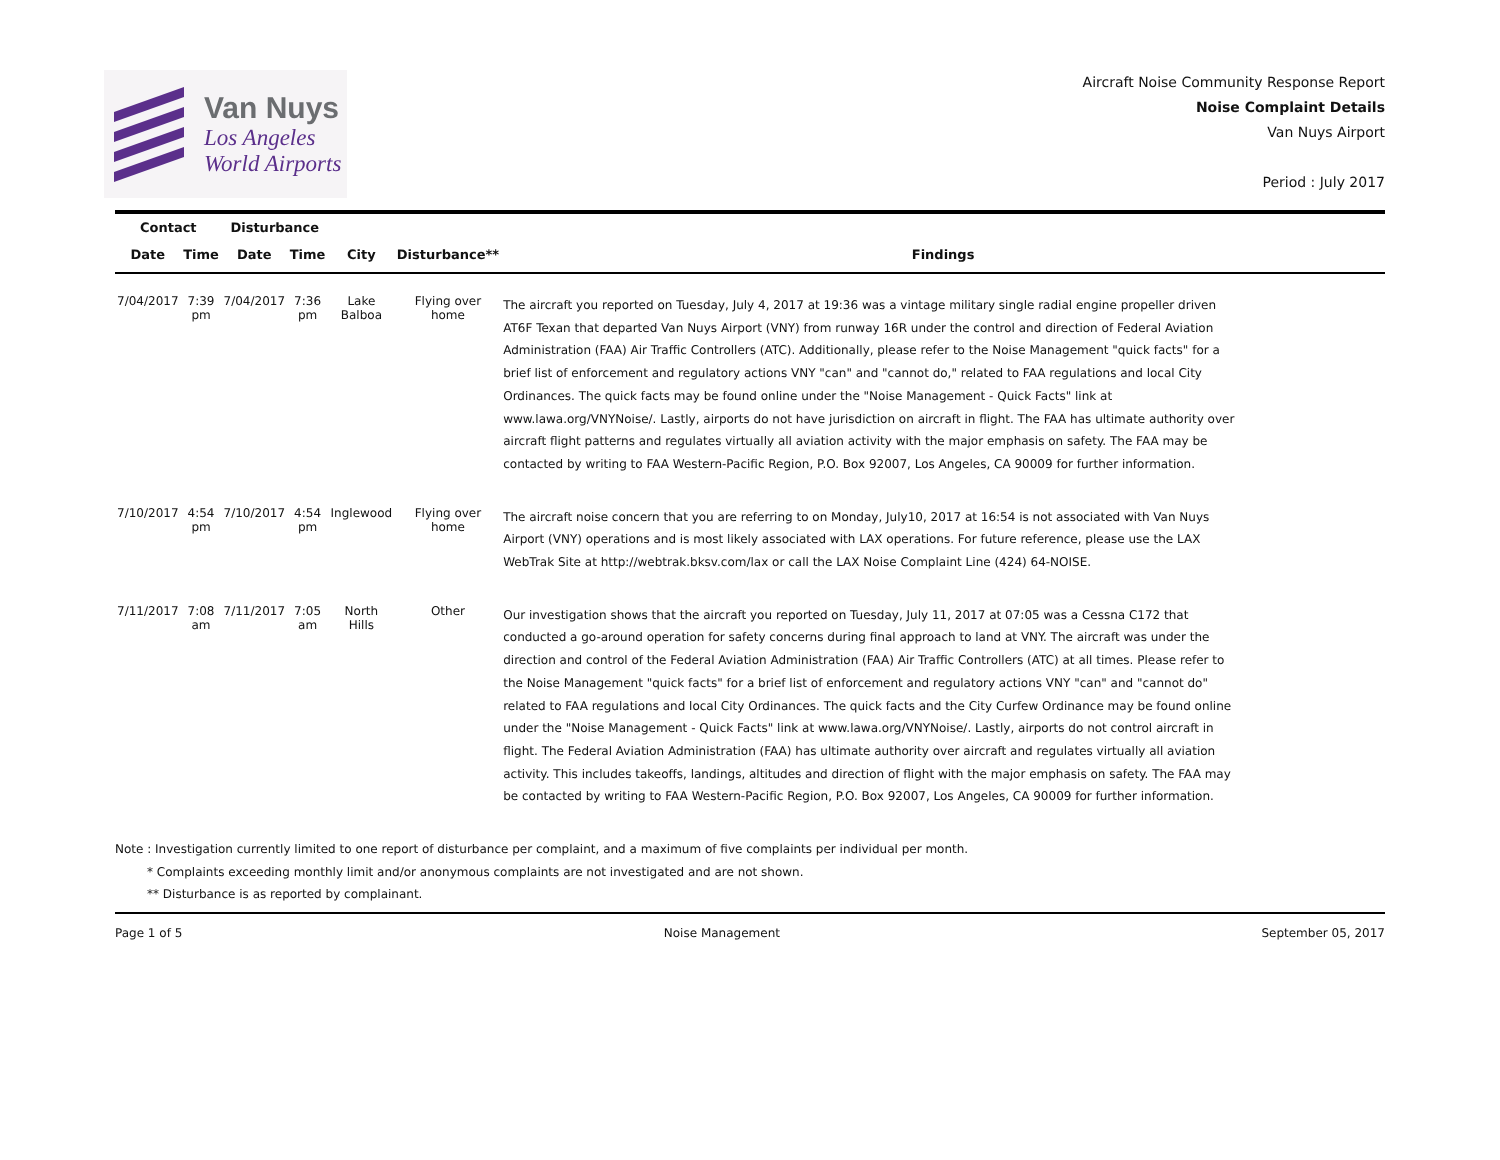Van Nuys
Los Angeles
World Airports
Aircraft Noise Community Response Report
Noise Complaint Details
Van Nuys Airport
Period : July 2017
| Contact | | Disturbance | | | | |
| --- | --- | --- | --- | --- | --- | --- |
| Date | Time | Date | Time | City | Disturbance** | Findings |
| 7/04/2017 | 7:39 pm | 7/04/2017 | 7:36 pm | Lake Balboa | Flying over home | The aircraft you reported on Tuesday, July 4, 2017 at 19:36 was a vintage military single radial engine propeller driven AT6F Texan that departed Van Nuys Airport (VNY) from runway 16R under the control and direction of Federal Aviation Administration (FAA) Air Traffic Controllers (ATC). Additionally, please refer to the Noise Management "quick facts" for a brief list of enforcement and regulatory actions VNY "can" and "cannot do," related to FAA regulations and local City Ordinances. The quick facts may be found online under the "Noise Management - Quick Facts" link at www.lawa.org/VNYNoise/. Lastly, airports do not have jurisdiction on aircraft in flight. The FAA has ultimate authority over aircraft flight patterns and regulates virtually all aviation activity with the major emphasis on safety. The FAA may be contacted by writing to FAA Western-Pacific Region, P.O. Box 92007, Los Angeles, CA 90009 for further information. |
| 7/10/2017 | 4:54 pm | 7/10/2017 | 4:54 pm | Inglewood | Flying over home | The aircraft noise concern that you are referring to on Monday, July10, 2017 at 16:54 is not associated with Van Nuys Airport (VNY) operations and is most likely associated with LAX operations. For future reference, please use the LAX WebTrak Site at http://webtrak.bksv.com/lax or call the LAX Noise Complaint Line (424) 64-NOISE. |
| 7/11/2017 | 7:08 am | 7/11/2017 | 7:05 am | North Hills | Other | Our investigation shows that the aircraft you reported on Tuesday, July 11, 2017 at 07:05 was a Cessna C172 that conducted a go-around operation for safety concerns during final approach to land at VNY. The aircraft was under the direction and control of the Federal Aviation Administration (FAA) Air Traffic Controllers (ATC) at all times. Please refer to the Noise Management "quick facts" for a brief list of enforcement and regulatory actions VNY "can" and "cannot do" related to FAA regulations and local City Ordinances. The quick facts and the City Curfew Ordinance may be found online under the "Noise Management - Quick Facts" link at www.lawa.org/VNYNoise/. Lastly, airports do not control aircraft in flight. The Federal Aviation Administration (FAA) has ultimate authority over aircraft and regulates virtually all aviation activity. This includes takeoffs, landings, altitudes and direction of flight with the major emphasis on safety. The FAA may be contacted by writing to FAA Western-Pacific Region, P.O. Box 92007, Los Angeles, CA 90009 for further information. |
Note : Investigation currently limited to one report of disturbance per complaint, and a maximum of five complaints per individual per month.
* Complaints exceeding monthly limit and/or anonymous complaints are not investigated and are not shown.
** Disturbance is as reported by complainant.
Page 1 of 5 Noise Management September 05, 2017